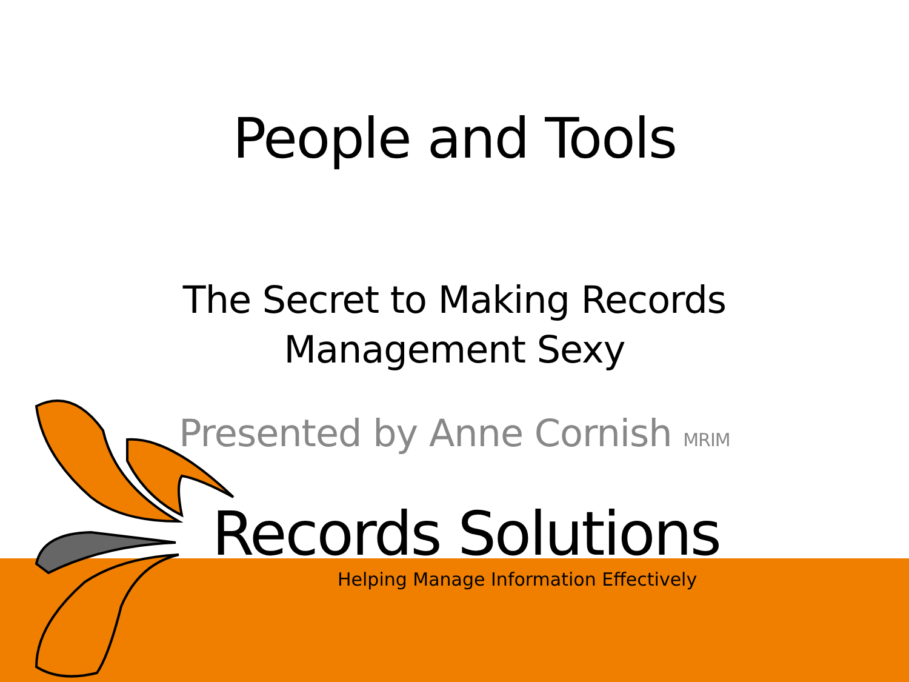People and Tools
The Secret to Making Records
Management Sexy
Presented by Anne Cornish MRIM
Records Solutions
Helping Manage Information Effectively